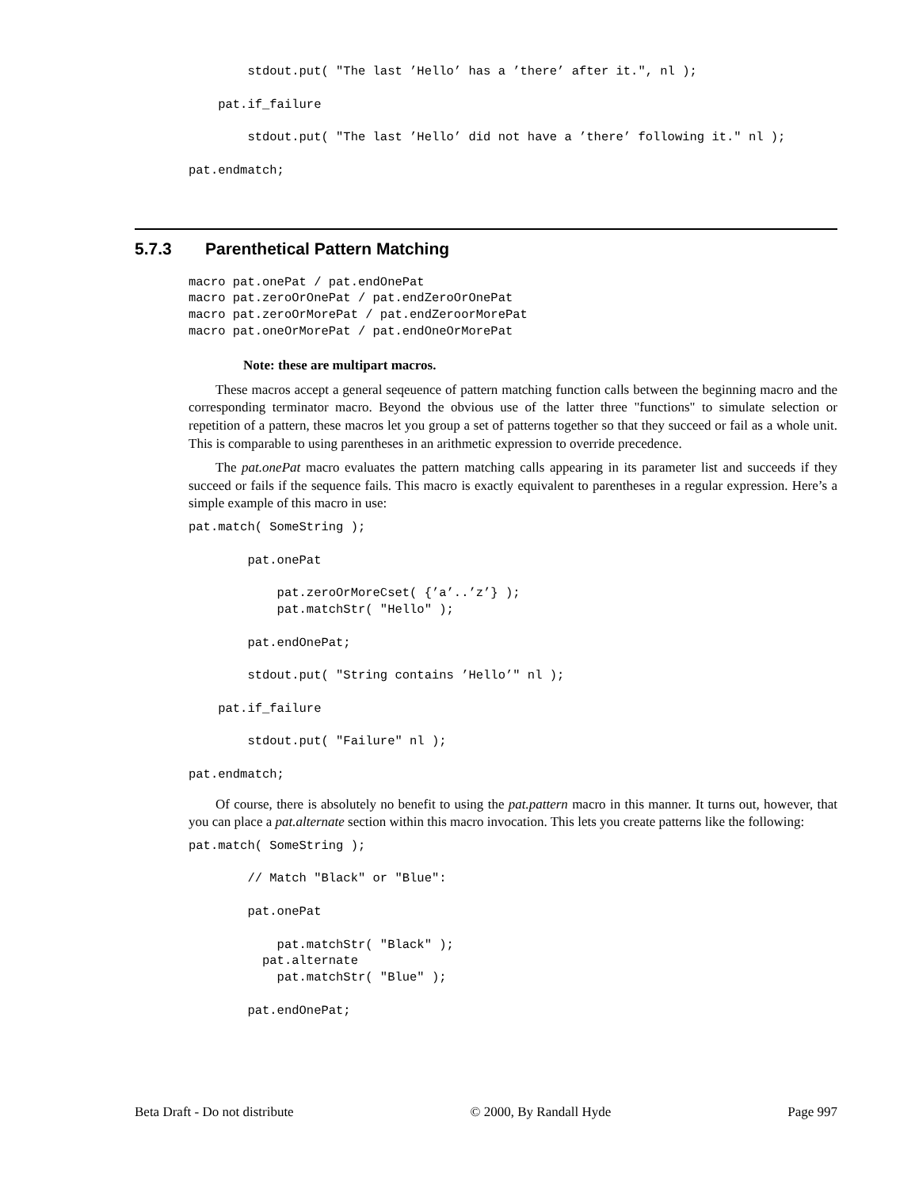stdout.put( "The last ’Hello’ has a ’there’ after it.", nl );

    pat.if_failure

        stdout.put( "The last ’Hello’ did not have a ’there’ following it." nl );

pat.endmatch;
5.7.3 Parenthetical Pattern Matching
macro pat.onePat / pat.endOnePat
macro pat.zeroOrOnePat / pat.endZeroOrOnePat
macro pat.zeroOrMorePat / pat.endZeroorMorePat
macro pat.oneOrMorePat / pat.endOneOrMorePat
Note: these are multipart macros.
These macros accept a general seqeuence of pattern matching function calls between the beginning macro and the corresponding terminator macro. Beyond the obvious use of the latter three "functions" to simulate selection or repetition of a pattern, these macros let you group a set of patterns together so that they succeed or fail as a whole unit. This is comparable to using parentheses in an arithmetic expression to override precedence.
The pat.onePat macro evaluates the pattern matching calls appearing in its parameter list and succeeds if they succeed or fails if the sequence fails. This macro is exactly equivalent to parentheses in a regular expression. Here’s a simple example of this macro in use:
pat.match( SomeString );

        pat.onePat

            pat.zeroOrMoreCset( {’a’..’z’} );
            pat.matchStr( "Hello" );

        pat.endOnePat;

        stdout.put( "String contains ’Hello’" nl );

    pat.if_failure

        stdout.put( "Failure" nl );

pat.endmatch;
Of course, there is absolutely no benefit to using the pat.pattern macro in this manner. It turns out, however, that you can place a pat.alternate section within this macro invocation. This lets you create patterns like the following:
pat.match( SomeString );

        // Match "Black" or "Blue":

        pat.onePat

            pat.matchStr( "Black" );
          pat.alternate
            pat.matchStr( "Blue" );

        pat.endOnePat;
Beta Draft - Do not distribute © 2000, By Randall Hyde Page 997